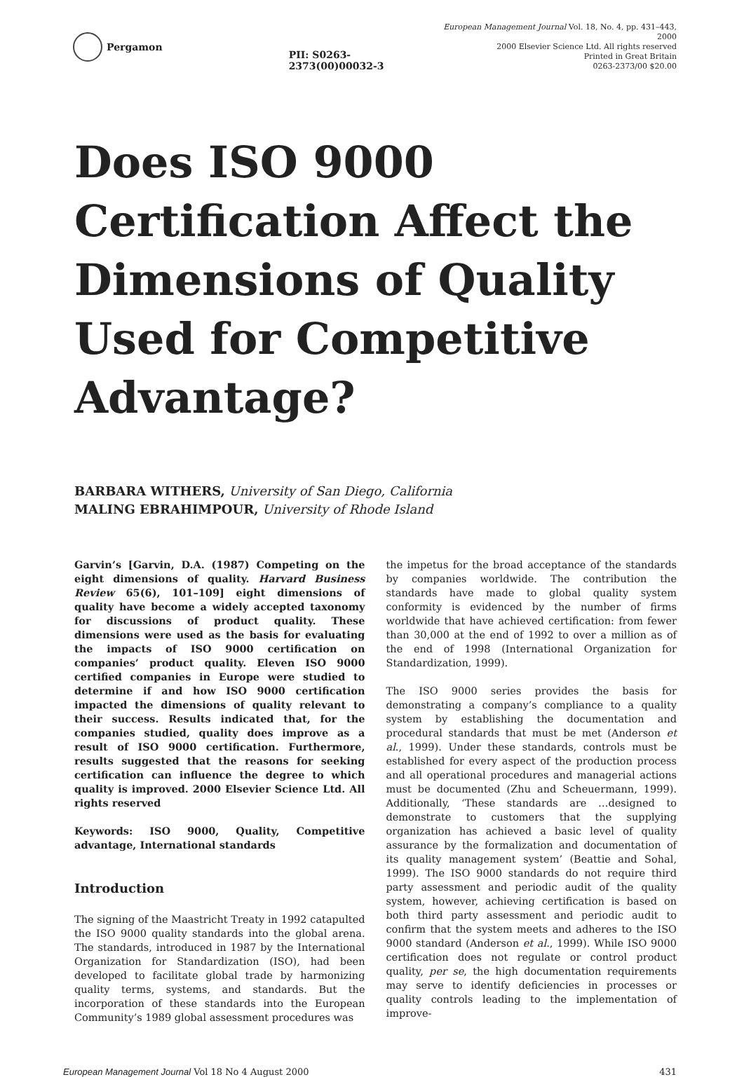Pergamon PII: S0263-2373(00)00032-3
European Management Journal Vol. 18, No. 4, pp. 431–443, 2000
2000 Elsevier Science Ltd. All rights reserved
Printed in Great Britain
0263-2373/00 $20.00
Does ISO 9000
Certification Affect the
Dimensions of Quality
Used for Competitive
Advantage?
BARBARA WITHERS, University of San Diego, California
MALING EBRAHIMPOUR, University of Rhode Island
Garvin’s [Garvin, D.A. (1987) Competing on the eight dimensions of quality. Harvard Business Review 65(6), 101–109] eight dimensions of quality have become a widely accepted taxonomy for discussions of product quality. These dimensions were used as the basis for evaluating the impacts of ISO 9000 certification on companies’ product quality. Eleven ISO 9000 certified companies in Europe were studied to determine if and how ISO 9000 certification impacted the dimensions of quality relevant to their success. Results indicated that, for the companies studied, quality does improve as a result of ISO 9000 certification. Furthermore, results suggested that the reasons for seeking certification can influence the degree to which quality is improved. 2000 Elsevier Science Ltd. All rights reserved
Keywords: ISO 9000, Quality, Competitive advantage, International standards
Introduction
The signing of the Maastricht Treaty in 1992 catapulted the ISO 9000 quality standards into the global arena. The standards, introduced in 1987 by the International Organization for Standardization (ISO), had been developed to facilitate global trade by harmonizing quality terms, systems, and standards. But the incorporation of these standards into the European Community’s 1989 global assessment procedures was
the impetus for the broad acceptance of the standards by companies worldwide. The contribution the standards have made to global quality system conformity is evidenced by the number of firms worldwide that have achieved certification: from fewer than 30,000 at the end of 1992 to over a million as of the end of 1998 (International Organization for Standardization, 1999).
The ISO 9000 series provides the basis for demonstrating a company’s compliance to a quality system by establishing the documentation and procedural standards that must be met (Anderson et al., 1999). Under these standards, controls must be established for every aspect of the production process and all operational procedures and managerial actions must be documented (Zhu and Scheuermann, 1999). Additionally, ‘These standards are …designed to demonstrate to customers that the supplying organization has achieved a basic level of quality assurance by the formalization and documentation of its quality management system’ (Beattie and Sohal, 1999). The ISO 9000 standards do not require third party assessment and periodic audit of the quality system, however, achieving certification is based on both third party assessment and periodic audit to confirm that the system meets and adheres to the ISO 9000 standard (Anderson et al., 1999). While ISO 9000 certification does not regulate or control product quality, per se, the high documentation requirements may serve to identify deficiencies in processes or quality controls leading to the implementation of improve-
European Management Journal Vol 18 No 4 August 2000 431